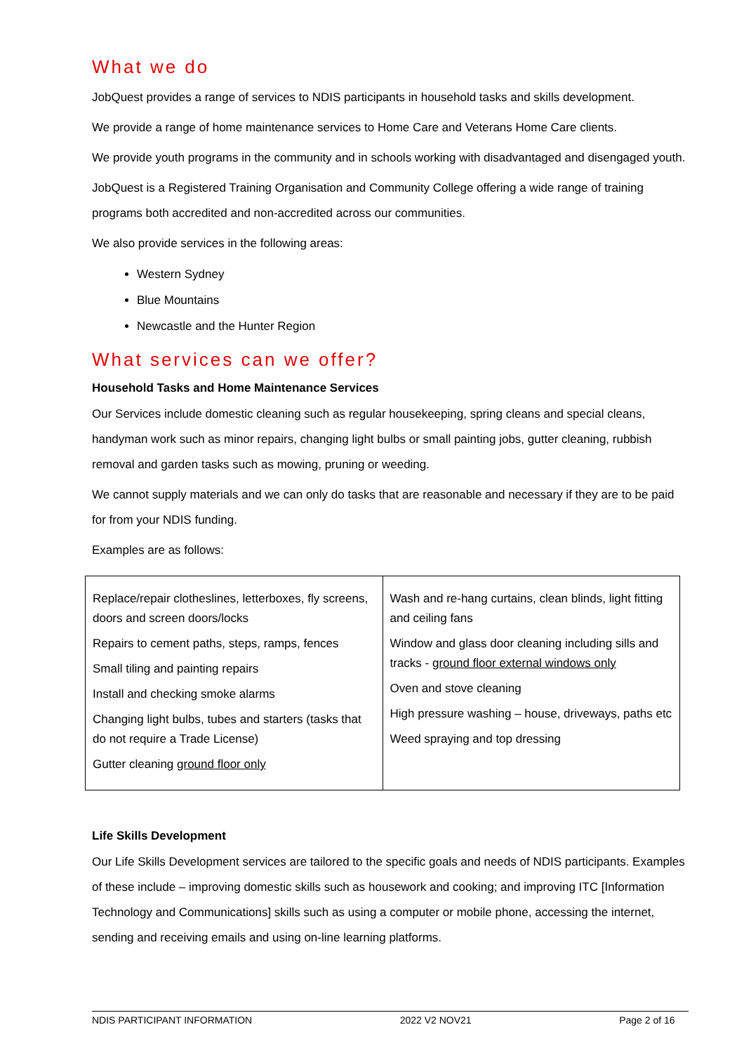What we do
JobQuest provides a range of services to NDIS participants in household tasks and skills development.
We provide a range of home maintenance services to Home Care and Veterans Home Care clients.
We provide youth programs in the community and in schools working with disadvantaged and disengaged youth.
JobQuest is a Registered Training Organisation and Community College offering a wide range of training programs both accredited and non-accredited across our communities.
We also provide services in the following areas:
Western Sydney
Blue Mountains
Newcastle and the Hunter Region
What services can we offer?
Household Tasks and Home Maintenance Services
Our Services include domestic cleaning such as regular housekeeping, spring cleans and special cleans, handyman work such as minor repairs, changing light bulbs or small painting jobs, gutter cleaning, rubbish removal and garden tasks such as mowing, pruning or weeding.
We cannot supply materials and we can only do tasks that are reasonable and necessary if they are to be paid for from your NDIS funding.
Examples are as follows:
| Replace/repair clotheslines, letterboxes, fly screens, doors and screen doors/locks Repairs to cement paths, steps, ramps, fences Small tiling and painting repairs Install and checking smoke alarms Changing light bulbs, tubes and starters (tasks that do not require a Trade License) Gutter cleaning ground floor only | Wash and re-hang curtains, clean blinds, light fitting and ceiling fans Window and glass door cleaning including sills and tracks - ground floor external windows only Oven and stove cleaning High pressure washing – house, driveways, paths etc Weed spraying and top dressing |
Life Skills Development
Our Life Skills Development services are tailored to the specific goals and needs of NDIS participants. Examples of these include – improving domestic skills such as housework and cooking; and improving ITC [Information Technology and Communications] skills such as using a computer or mobile phone, accessing the internet, sending and receiving emails and using on-line learning platforms.
NDIS PARTICIPANT INFORMATION 2022 V2 NOV21 Page 2 of 16